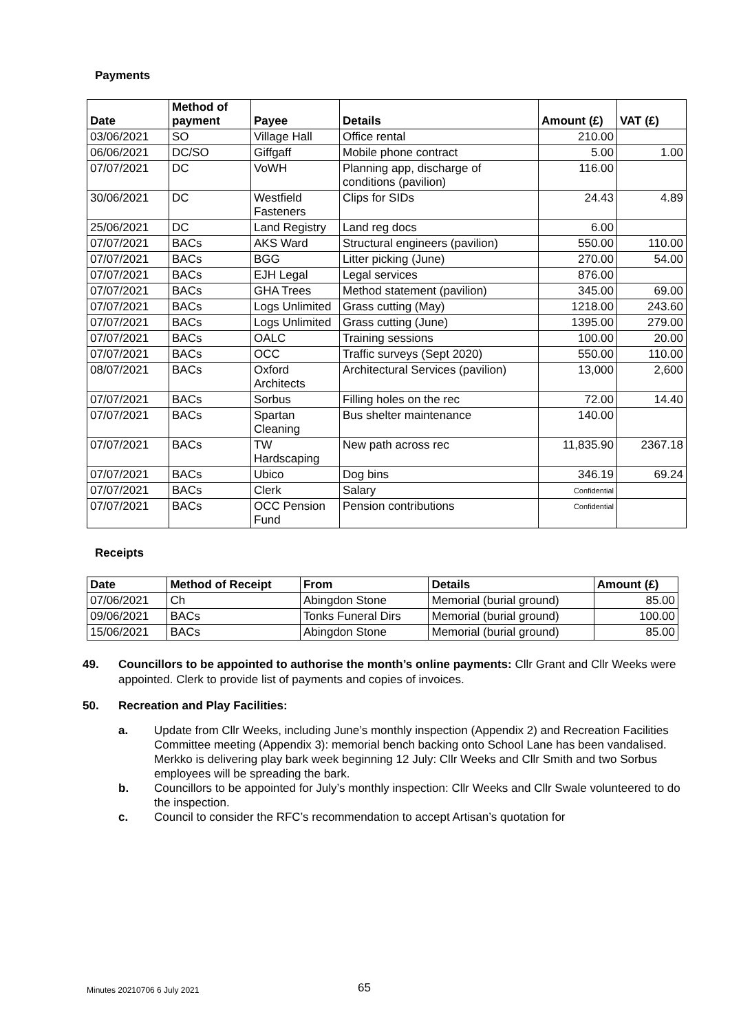Payments
| Date | Method of payment | Payee | Details | Amount (£) | VAT (£) |
| --- | --- | --- | --- | --- | --- |
| 03/06/2021 | SO | Village Hall | Office rental | 210.00 | |
| 06/06/2021 | DC/SO | Giffgaff | Mobile phone contract | 5.00 | 1.00 |
| 07/07/2021 | DC | VoWH | Planning app, discharge of conditions (pavilion) | 116.00 | |
| 30/06/2021 | DC | Westfield Fasteners | Clips for SIDs | 24.43 | 4.89 |
| 25/06/2021 | DC | Land Registry | Land reg docs | 6.00 | |
| 07/07/2021 | BACs | AKS Ward | Structural engineers (pavilion) | 550.00 | 110.00 |
| 07/07/2021 | BACs | BGG | Litter picking (June) | 270.00 | 54.00 |
| 07/07/2021 | BACs | EJH Legal | Legal services | 876.00 | |
| 07/07/2021 | BACs | GHA Trees | Method statement (pavilion) | 345.00 | 69.00 |
| 07/07/2021 | BACs | Logs Unlimited | Grass cutting (May) | 1218.00 | 243.60 |
| 07/07/2021 | BACs | Logs Unlimited | Grass cutting (June) | 1395.00 | 279.00 |
| 07/07/2021 | BACs | OALC | Training sessions | 100.00 | 20.00 |
| 07/07/2021 | BACs | OCC | Traffic surveys (Sept 2020) | 550.00 | 110.00 |
| 08/07/2021 | BACs | Oxford Architects | Architectural Services (pavilion) | 13,000 | 2,600 |
| 07/07/2021 | BACs | Sorbus | Filling holes on the rec | 72.00 | 14.40 |
| 07/07/2021 | BACs | Spartan Cleaning | Bus shelter maintenance | 140.00 | |
| 07/07/2021 | BACs | TW Hardscaping | New path across rec | 11,835.90 | 2367.18 |
| 07/07/2021 | BACs | Ubico | Dog bins | 346.19 | 69.24 |
| 07/07/2021 | BACs | Clerk | Salary | Confidential | |
| 07/07/2021 | BACs | OCC Pension Fund | Pension contributions | Confidential | |
Receipts
| Date | Method of Receipt | From | Details | Amount (£) |
| --- | --- | --- | --- | --- |
| 07/06/2021 | Ch | Abingdon Stone | Memorial (burial ground) | 85.00 |
| 09/06/2021 | BACs | Tonks Funeral Dirs | Memorial (burial ground) | 100.00 |
| 15/06/2021 | BACs | Abingdon Stone | Memorial (burial ground) | 85.00 |
49. Councillors to be appointed to authorise the month’s online payments: Cllr Grant and Cllr Weeks were appointed. Clerk to provide list of payments and copies of invoices.
50. Recreation and Play Facilities:
a. Update from Cllr Weeks, including June’s monthly inspection (Appendix 2) and Recreation Facilities Committee meeting (Appendix 3): memorial bench backing onto School Lane has been vandalised. Merkko is delivering play bark week beginning 12 July: Cllr Weeks and Cllr Smith and two Sorbus employees will be spreading the bark.
b. Councillors to be appointed for July’s monthly inspection: Cllr Weeks and Cllr Swale volunteered to do the inspection.
c. Council to consider the RFC’s recommendation to accept Artisan’s quotation for
Minutes 20210706 6 July 2021 65